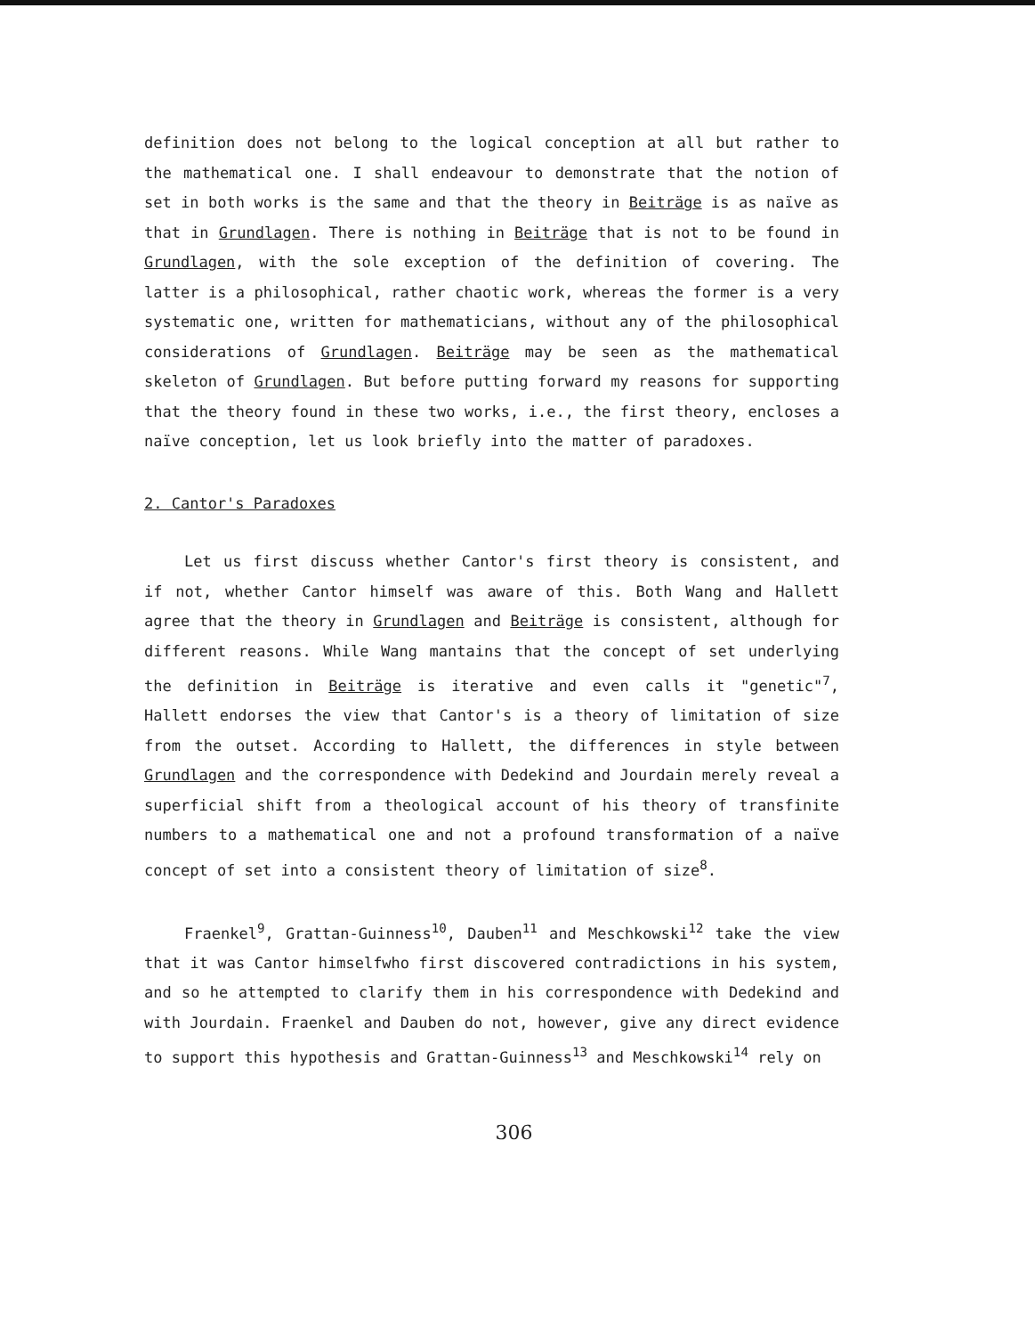definition does not belong to the logical conception at all but rather to the mathematical one. I shall endeavour to demonstrate that the notion of set in both works is the same and that the theory in Beiträge is as naïve as that in Grundlagen. There is nothing in Beiträge that is not to be found in Grundlagen, with the sole exception of the definition of covering. The latter is a philosophical, rather chaotic work, whereas the former is a very systematic one, written for mathematicians, without any of the philosophical considerations of Grundlagen. Beiträge may be seen as the mathematical skeleton of Grundlagen. But before putting forward my reasons for supporting that the theory found in these two works, i.e., the first theory, encloses a naïve conception, let us look briefly into the matter of paradoxes.
2. Cantor's Paradoxes
Let us first discuss whether Cantor's first theory is consistent, and if not, whether Cantor himself was aware of this. Both Wang and Hallett agree that the theory in Grundlagen and Beiträge is consistent, although for different reasons. While Wang mantains that the concept of set underlying the definition in Beiträge is iterative and even calls it "genetic"<sup>7</sup>, Hallett endorses the view that Cantor's is a theory of limitation of size from the outset. According to Hallett, the differences in style between Grundlagen and the correspondence with Dedekind and Jourdain merely reveal a superficial shift from a theological account of his theory of transfinite numbers to a mathematical one and not a profound transformation of a naïve concept of set into a consistent theory of limitation of size<sup>8</sup>.
Fraenkel<sup>9</sup>, Grattan-Guinness<sup>10</sup>, Dauben<sup>11</sup> and Meschkowski<sup>12</sup> take the view that it was Cantor himselfwho first discovered contradictions in his system, and so he attempted to clarify them in his correspondence with Dedekind and with Jourdain. Fraenkel and Dauben do not, however, give any direct evidence to support this hypothesis and Grattan-Guinness<sup>13</sup> and Meschkowski<sup>14</sup> rely on
306